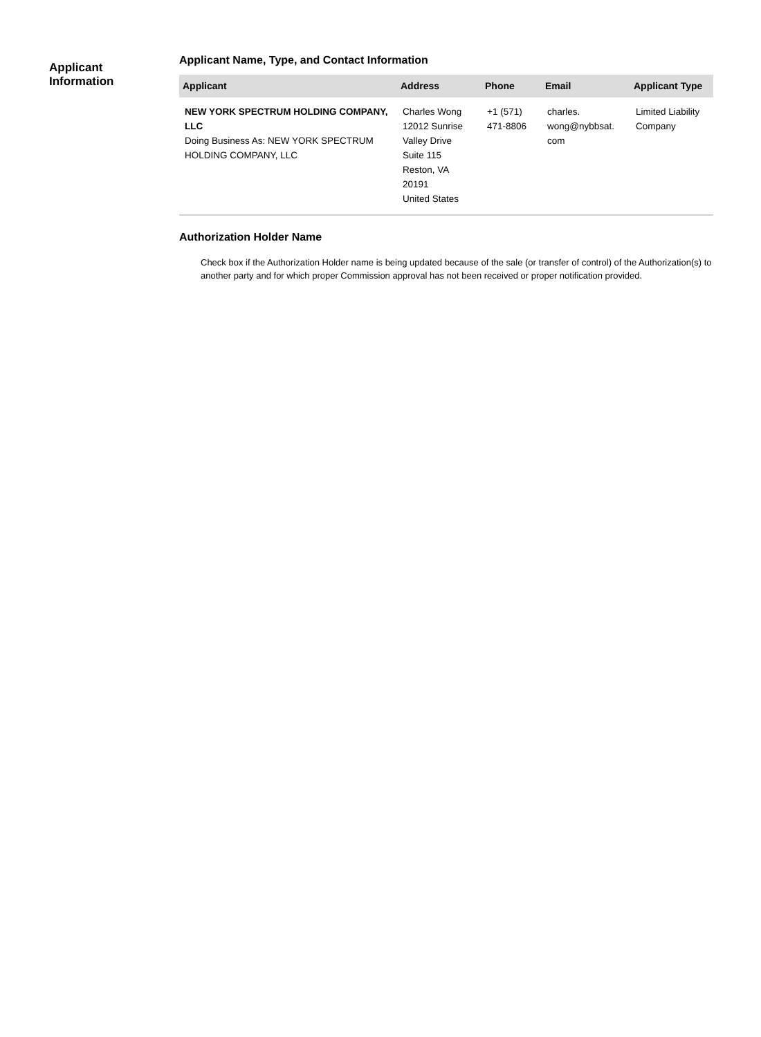Applicant
Information
Applicant Name, Type, and Contact Information
| Applicant | Address | Phone | Email | Applicant Type |
| --- | --- | --- | --- | --- |
| NEW YORK SPECTRUM HOLDING COMPANY, LLC Doing Business As: NEW YORK SPECTRUM HOLDING COMPANY, LLC | Charles Wong 12012 Sunrise Valley Drive Suite 115 Reston, VA 20191 United States | +1 (571) 471-8806 | charles. wong@nybbsat. com | Limited Liability Company |
Authorization Holder Name
Check box if the Authorization Holder name is being updated because of the sale (or transfer of control) of the Authorization(s) to another party and for which proper Commission approval has not been received or proper notification provided.